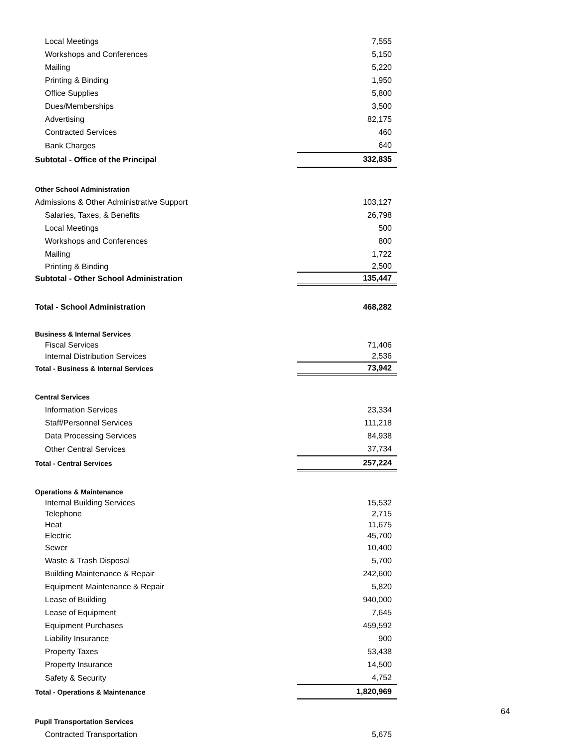| Local Meetings | | 7,555 |
| Workshops and Conferences | | 5,150 |
| Mailing | | 5,220 |
| Printing & Binding | | 1,950 |
| Office Supplies | | 5,800 |
| Dues/Memberships | | 3,500 |
| Advertising | | 82,175 |
| Contracted Services | | 460 |
| Bank Charges | | 640 |
| Subtotal - Office of the Principal | | 332,835 |
| Other School Administration | | |
| Admissions & Other Administrative Support | | 103,127 |
| Salaries, Taxes, & Benefits | | 26,798 |
| Local Meetings | | 500 |
| Workshops and Conferences | | 800 |
| Mailing | | 1,722 |
| Printing & Binding | | 2,500 |
| Subtotal - Other School Administration | | 135,447 |
| Total - School Administration | | 468,282 |
| Business & Internal Services | | |
| Fiscal Services | | 71,406 |
| Internal Distribution Services | | 2,536 |
| Total - Business & Internal Services | | 73,942 |
| Central Services | | |
| Information Services | | 23,334 |
| Staff/Personnel Services | | 111,218 |
| Data Processing Services | | 84,938 |
| Other Central Services | | 37,734 |
| Total - Central Services | | 257,224 |
| Operations & Maintenance | | |
| Internal Building Services | | 15,532 |
| Telephone | | 2,715 |
| Heat | | 11,675 |
| Electric | | 45,700 |
| Sewer | | 10,400 |
| Waste & Trash Disposal | | 5,700 |
| Building Maintenance & Repair | | 242,600 |
| Equipment Maintenance & Repair | | 5,820 |
| Lease of Building | | 940,000 |
| Lease of Equipment | | 7,645 |
| Equipment Purchases | | 459,592 |
| Liability Insurance | | 900 |
| Property Taxes | | 53,438 |
| Property Insurance | | 14,500 |
| Safety & Security | | 4,752 |
| Total - Operations & Maintenance | | 1,820,969 |
| Pupil Transportation Services | | |
| Contracted Transportation | | 5,675 |
64